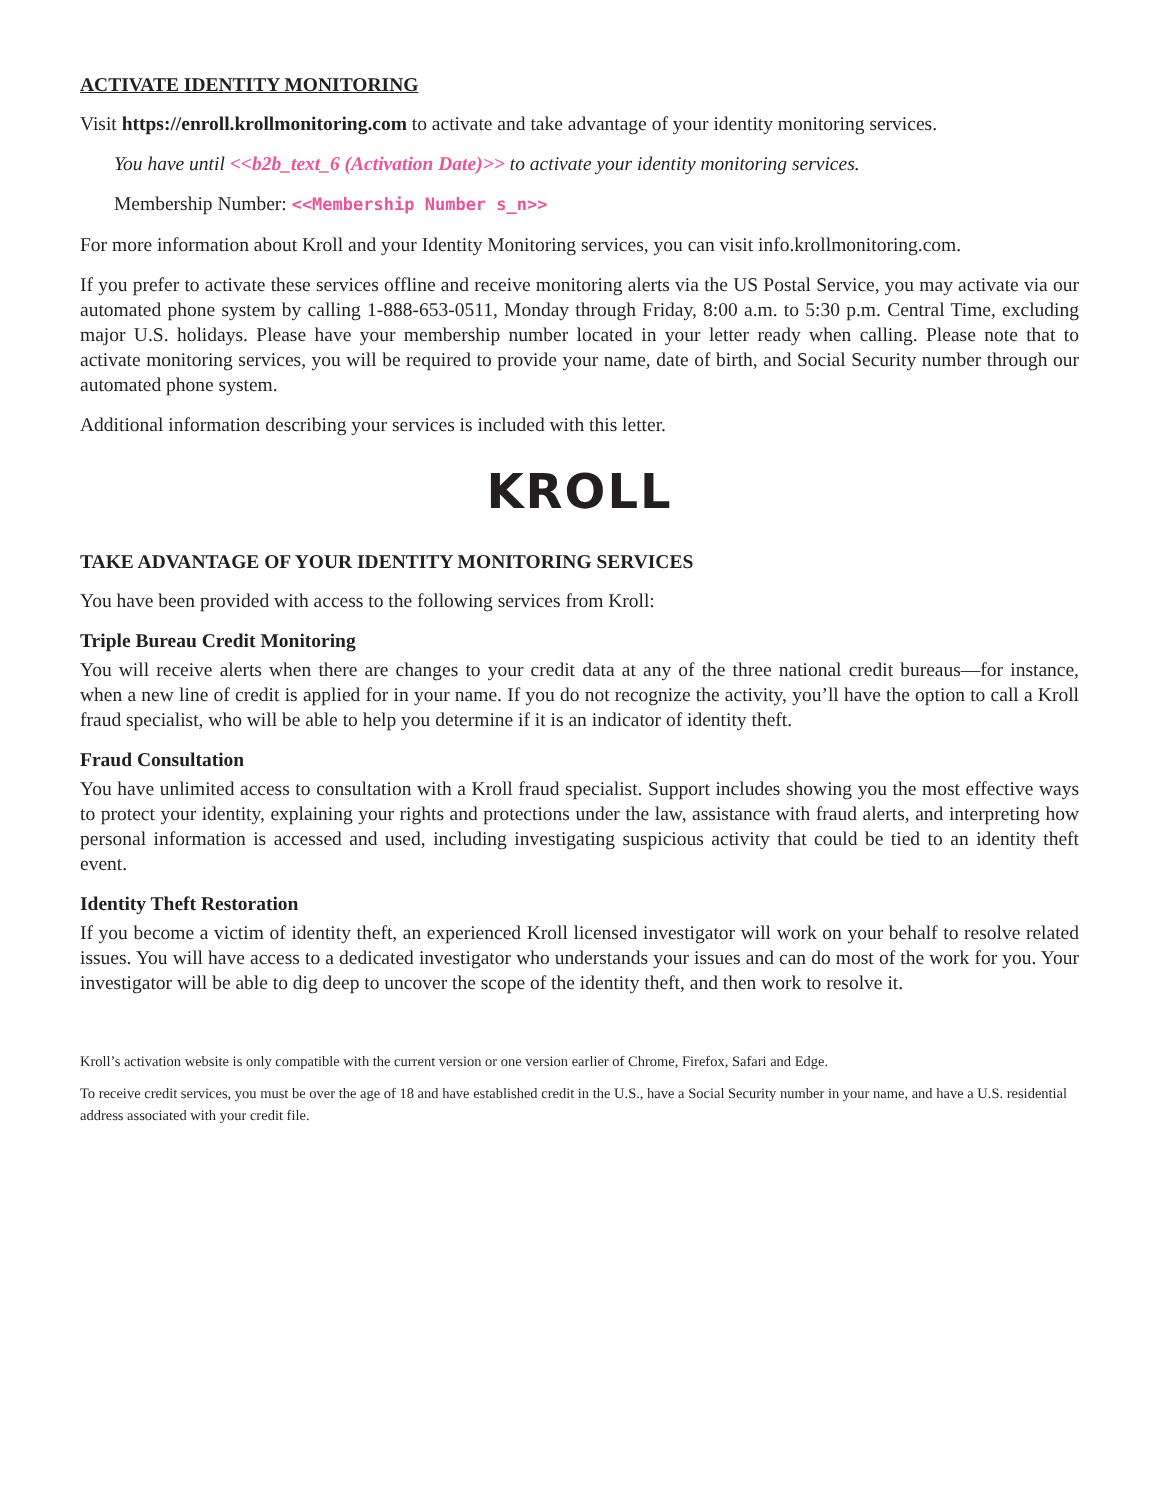ACTIVATE IDENTITY MONITORING
Visit https://enroll.krollmonitoring.com to activate and take advantage of your identity monitoring services.
You have until <<b2b_text_6 (Activation Date)>> to activate your identity monitoring services.
Membership Number: <<Membership Number s_n>>
For more information about Kroll and your Identity Monitoring services, you can visit info.krollmonitoring.com.
If you prefer to activate these services offline and receive monitoring alerts via the US Postal Service, you may activate via our automated phone system by calling 1-888-653-0511, Monday through Friday, 8:00 a.m. to 5:30 p.m. Central Time, excluding major U.S. holidays. Please have your membership number located in your letter ready when calling. Please note that to activate monitoring services, you will be required to provide your name, date of birth, and Social Security number through our automated phone system.
Additional information describing your services is included with this letter.
KROLL
TAKE ADVANTAGE OF YOUR IDENTITY MONITORING SERVICES
You have been provided with access to the following services from Kroll:
Triple Bureau Credit Monitoring
You will receive alerts when there are changes to your credit data at any of the three national credit bureaus—for instance, when a new line of credit is applied for in your name. If you do not recognize the activity, you’ll have the option to call a Kroll fraud specialist, who will be able to help you determine if it is an indicator of identity theft.
Fraud Consultation
You have unlimited access to consultation with a Kroll fraud specialist. Support includes showing you the most effective ways to protect your identity, explaining your rights and protections under the law, assistance with fraud alerts, and interpreting how personal information is accessed and used, including investigating suspicious activity that could be tied to an identity theft event.
Identity Theft Restoration
If you become a victim of identity theft, an experienced Kroll licensed investigator will work on your behalf to resolve related issues. You will have access to a dedicated investigator who understands your issues and can do most of the work for you. Your investigator will be able to dig deep to uncover the scope of the identity theft, and then work to resolve it.
Kroll’s activation website is only compatible with the current version or one version earlier of Chrome, Firefox, Safari and Edge.
To receive credit services, you must be over the age of 18 and have established credit in the U.S., have a Social Security number in your name, and have a U.S. residential address associated with your credit file.